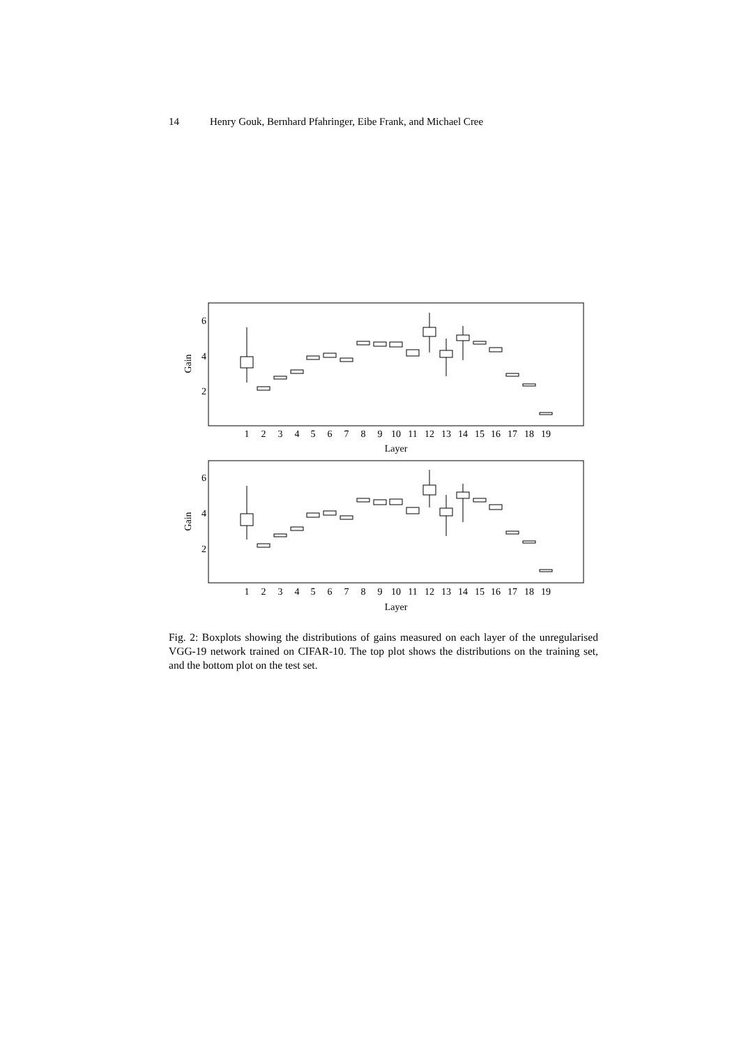14 Henry Gouk, Bernhard Pfahringer, Eibe Frank, and Michael Cree
6
4
2
6
4
2
Gain
Gain
1
2
3
4
5
6
7
8
9
10
11
12
13
14
15
16
17
18
19
Layer
1
2
3
4
5
6
7
8
9
10
11
12
13
14
15
16
17
18
19
Layer
Fig. 2: Boxplots showing the distributions of gains measured on each layer of the unregularised VGG-19 network trained on CIFAR-10. The top plot shows the distributions on the training set, and the bottom plot on the test set.